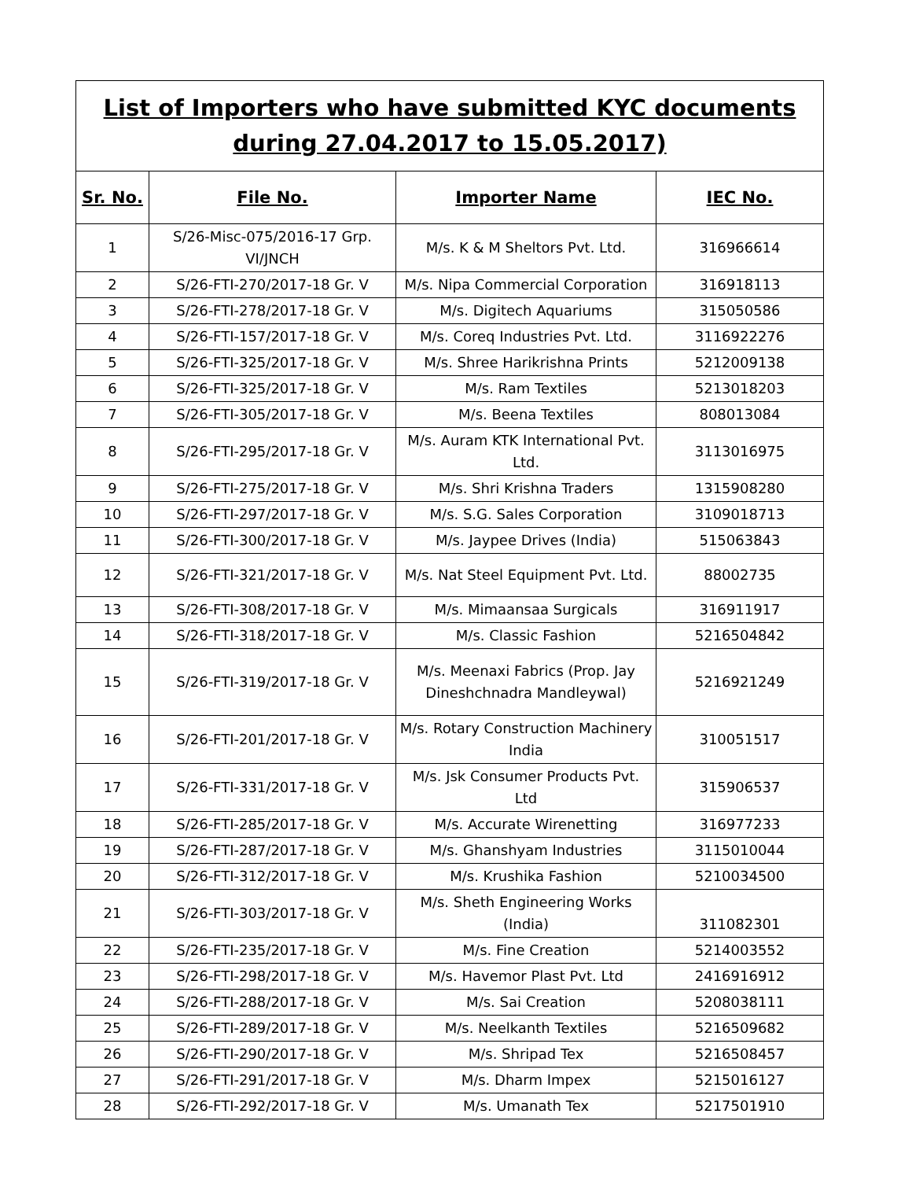| List of Importers who have submitted KYC documents during 27.04.2017 to 15.05.2017) | | | |
| Sr. No. | File No. | Importer Name | IEC No. |
| 1 | S/26-Misc-075/2016-17 Grp. VI/JNCH | M/s. K & M Sheltors Pvt. Ltd. | 316966614 |
| 2 | S/26-FTI-270/2017-18 Gr. V | M/s. Nipa Commercial Corporation | 316918113 |
| 3 | S/26-FTI-278/2017-18 Gr. V | M/s. Digitech Aquariums | 315050586 |
| 4 | S/26-FTI-157/2017-18 Gr. V | M/s. Coreq Industries Pvt. Ltd. | 3116922276 |
| 5 | S/26-FTI-325/2017-18 Gr. V | M/s. Shree Harikrishna Prints | 5212009138 |
| 6 | S/26-FTI-325/2017-18 Gr. V | M/s. Ram Textiles | 5213018203 |
| 7 | S/26-FTI-305/2017-18 Gr. V | M/s. Beena Textiles | 808013084 |
| 8 | S/26-FTI-295/2017-18 Gr. V | M/s. Auram KTK International Pvt. Ltd. | 3113016975 |
| 9 | S/26-FTI-275/2017-18 Gr. V | M/s. Shri Krishna Traders | 1315908280 |
| 10 | S/26-FTI-297/2017-18 Gr. V | M/s. S.G. Sales Corporation | 3109018713 |
| 11 | S/26-FTI-300/2017-18 Gr. V | M/s. Jaypee Drives (India) | 515063843 |
| 12 | S/26-FTI-321/2017-18 Gr. V | M/s. Nat Steel Equipment Pvt. Ltd. | 88002735 |
| 13 | S/26-FTI-308/2017-18 Gr. V | M/s. Mimaansaa Surgicals | 316911917 |
| 14 | S/26-FTI-318/2017-18 Gr. V | M/s. Classic Fashion | 5216504842 |
| 15 | S/26-FTI-319/2017-18 Gr. V | M/s. Meenaxi Fabrics (Prop. Jay Dineshchnadra Mandleywal) | 5216921249 |
| 16 | S/26-FTI-201/2017-18 Gr. V | M/s. Rotary Construction Machinery India | 310051517 |
| 17 | S/26-FTI-331/2017-18 Gr. V | M/s. Jsk Consumer Products Pvt. Ltd | 315906537 |
| 18 | S/26-FTI-285/2017-18 Gr. V | M/s. Accurate Wirenetting | 316977233 |
| 19 | S/26-FTI-287/2017-18 Gr. V | M/s. Ghanshyam Industries | 3115010044 |
| 20 | S/26-FTI-312/2017-18 Gr. V | M/s. Krushika Fashion | 5210034500 |
| 21 | S/26-FTI-303/2017-18 Gr. V | M/s. Sheth Engineering Works (India) | 311082301 |
| 22 | S/26-FTI-235/2017-18 Gr. V | M/s. Fine Creation | 5214003552 |
| 23 | S/26-FTI-298/2017-18 Gr. V | M/s. Havemor Plast Pvt. Ltd | 2416916912 |
| 24 | S/26-FTI-288/2017-18 Gr. V | M/s. Sai Creation | 5208038111 |
| 25 | S/26-FTI-289/2017-18 Gr. V | M/s. Neelkanth Textiles | 5216509682 |
| 26 | S/26-FTI-290/2017-18 Gr. V | M/s. Shripad Tex | 5216508457 |
| 27 | S/26-FTI-291/2017-18 Gr. V | M/s. Dharm Impex | 5215016127 |
| 28 | S/26-FTI-292/2017-18 Gr. V | M/s. Umanath Tex | 5217501910 |